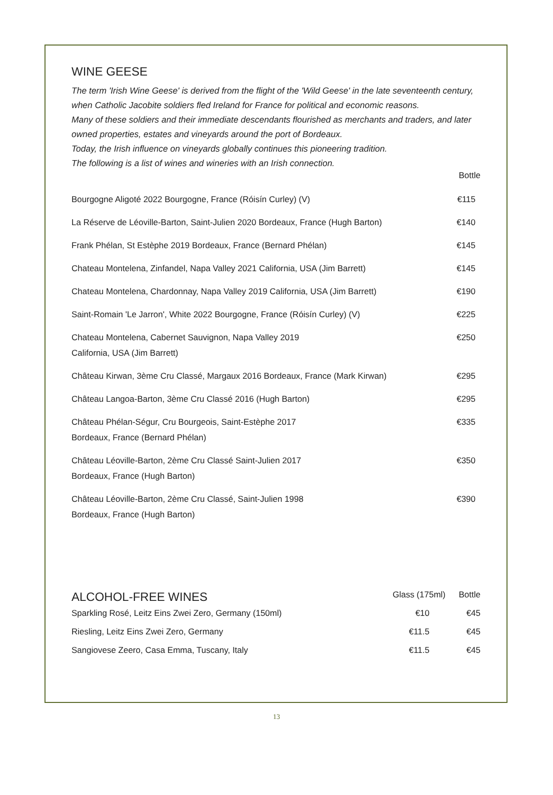WINE GEESE
The term 'Irish Wine Geese' is derived from the flight of the 'Wild Geese' in the late seventeenth century, when Catholic Jacobite soldiers fled Ireland for France for political and economic reasons.
Many of these soldiers and their immediate descendants flourished as merchants and traders, and later owned properties, estates and vineyards around the port of Bordeaux.
Today, the Irish influence on vineyards globally continues this pioneering tradition.
The following is a list of wines and wineries with an Irish connection.
| | Bottle |
| --- | --- |
| Bourgogne Aligoté 2022 Bourgogne, France (Róisín Curley) (V) | €115 |
| La Réserve de Léoville-Barton, Saint-Julien 2020 Bordeaux, France (Hugh Barton) | €140 |
| Frank Phélan, St Estèphe 2019 Bordeaux, France (Bernard Phélan) | €145 |
| Chateau Montelena, Zinfandel, Napa Valley 2021 California, USA (Jim Barrett) | €145 |
| Chateau Montelena, Chardonnay, Napa Valley 2019 California, USA (Jim Barrett) | €190 |
| Saint-Romain 'Le Jarron', White 2022 Bourgogne, France (Róisín Curley) (V) | €225 |
| Chateau Montelena, Cabernet Sauvignon, Napa Valley 2019 California, USA (Jim Barrett) | €250 |
| Château Kirwan, 3ème Cru Classé, Margaux 2016 Bordeaux, France (Mark Kirwan) | €295 |
| Château Langoa-Barton, 3ème Cru Classé 2016 (Hugh Barton) | €295 |
| Château Phélan-Ségur, Cru Bourgeois, Saint-Estèphe 2017 Bordeaux, France (Bernard Phélan) | €335 |
| Château Léoville-Barton, 2ème Cru Classé Saint-Julien 2017 Bordeaux, France (Hugh Barton) | €350 |
| Château Léoville-Barton, 2ème Cru Classé, Saint-Julien 1998 Bordeaux, France (Hugh Barton) | €390 |
| ALCOHOL-FREE WINES | Glass (175ml) | Bottle |
| --- | --- | --- |
| Sparkling Rosé, Leitz Eins Zwei Zero, Germany (150ml) | €10 | €45 |
| Riesling, Leitz Eins Zwei Zero, Germany | €11.5 | €45 |
| Sangiovese Zeero, Casa Emma, Tuscany, Italy | €11.5 | €45 |
13